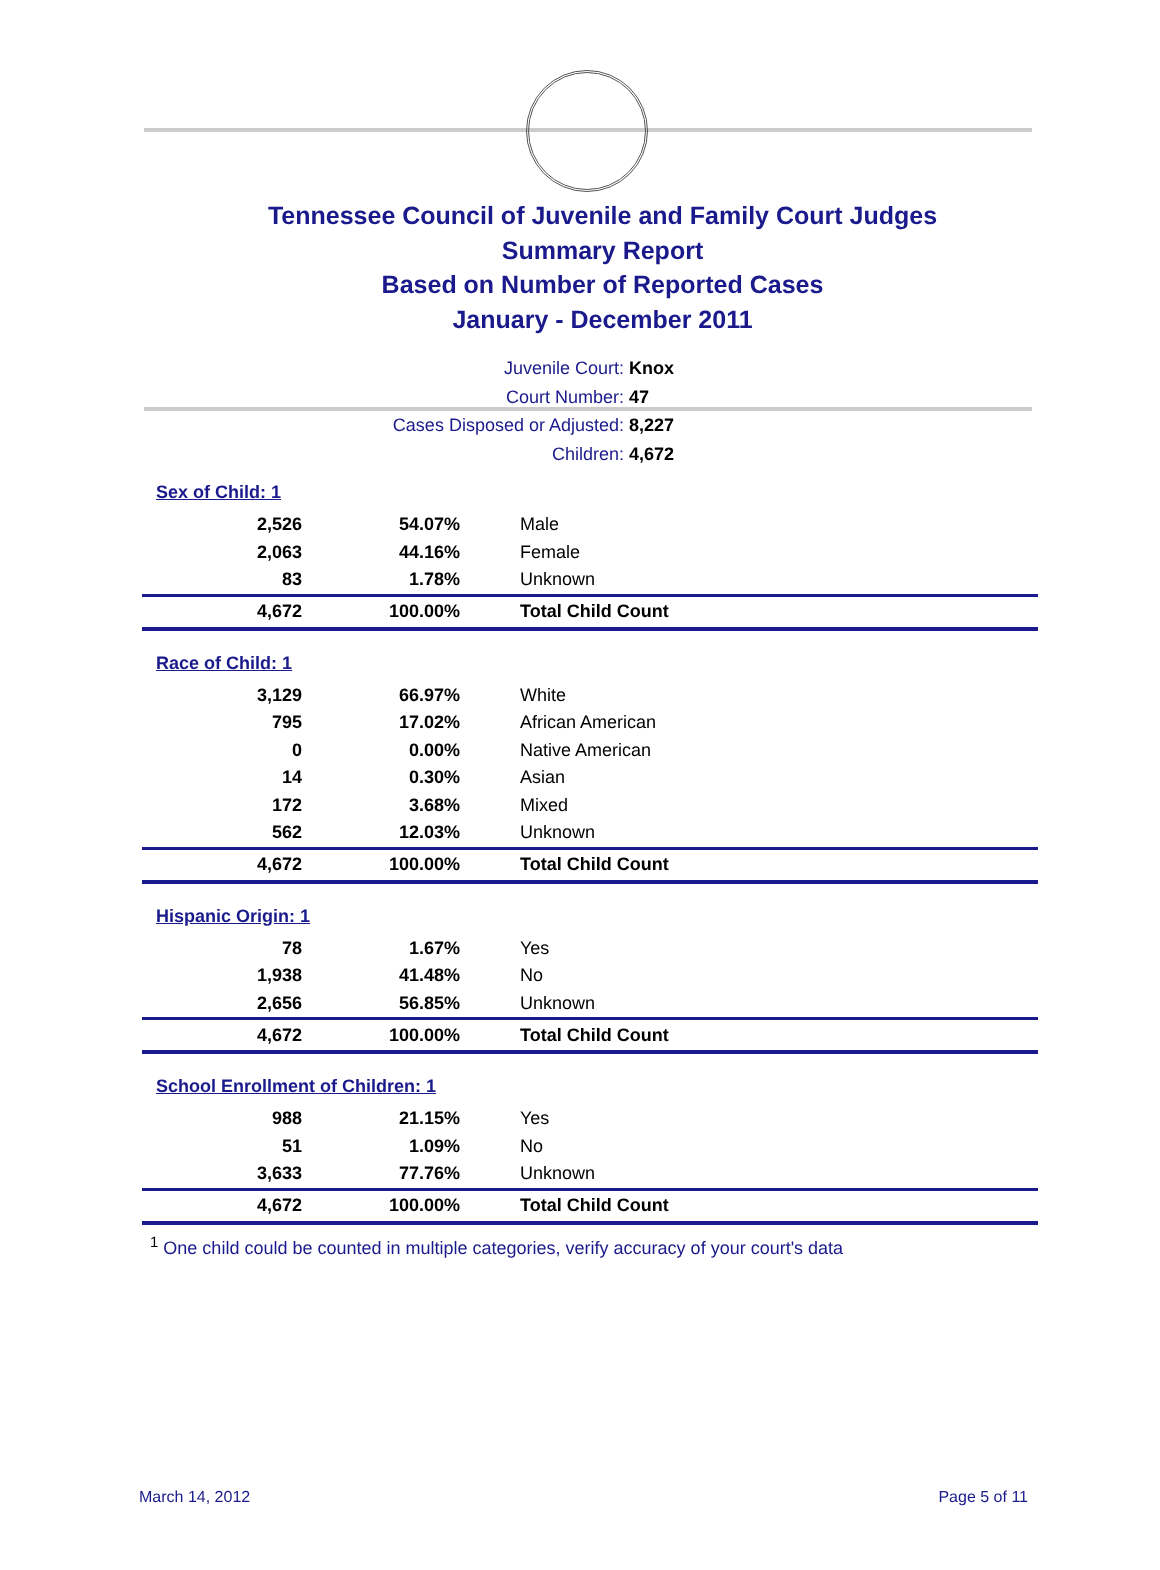Tennessee Council of Juvenile and Family Court Judges
Summary Report
Based on Number of Reported Cases
January - December 2011
Juvenile Court: Knox
Court Number: 47
Cases Disposed or Adjusted: 8,227
Children: 4,672
| Sex of Child: 1 | | |
| 2,526 | 54.07% | Male |
| 2,063 | 44.16% | Female |
| 83 | 1.78% | Unknown |
| 4,672 | 100.00% | Total Child Count |
| Race of Child: 1 | | |
| 3,129 | 66.97% | White |
| 795 | 17.02% | African American |
| 0 | 0.00% | Native American |
| 14 | 0.30% | Asian |
| 172 | 3.68% | Mixed |
| 562 | 12.03% | Unknown |
| 4,672 | 100.00% | Total Child Count |
| Hispanic Origin: 1 | | |
| 78 | 1.67% | Yes |
| 1,938 | 41.48% | No |
| 2,656 | 56.85% | Unknown |
| 4,672 | 100.00% | Total Child Count |
| School Enrollment of Children: 1 | | |
| 988 | 21.15% | Yes |
| 51 | 1.09% | No |
| 3,633 | 77.76% | Unknown |
| 4,672 | 100.00% | Total Child Count |
<sup>1</sup> One child could be counted in multiple categories, verify accuracy of your court's data
March 14, 2012 Page 5 of 11